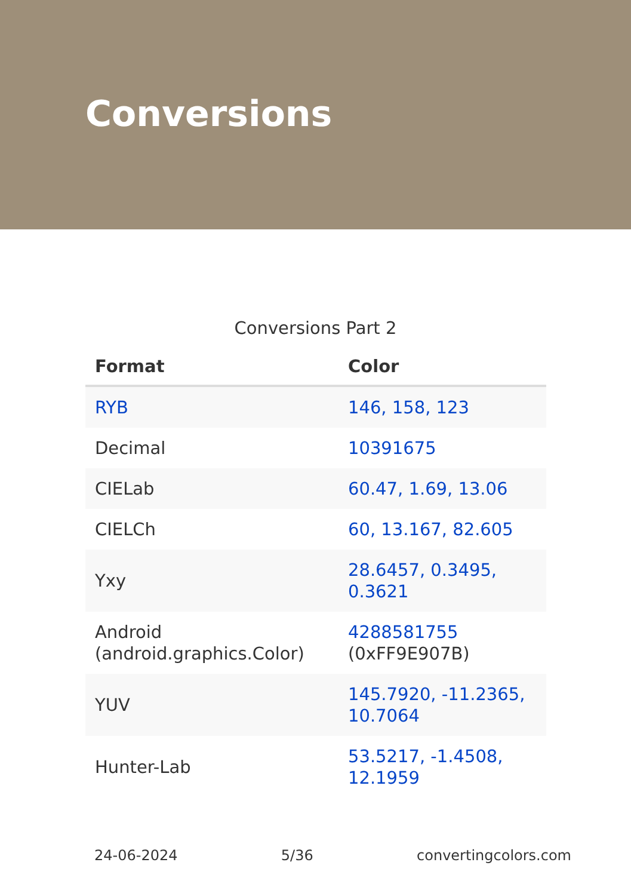Conversions
Conversions Part 2
| Format | Color |
| --- | --- |
| RYB | 146, 158, 123 |
| Decimal | 10391675 |
| CIELab | 60.47, 1.69, 13.06 |
| CIELCh | 60, 13.167, 82.605 |
| Yxy | 28.6457, 0.3495, 0.3621 |
| Android (android.graphics.Color) | 4288581755 (0xFF9E907B) |
| YUV | 145.7920, -11.2365, 10.7064 |
| Hunter-Lab | 53.5217, -1.4508, 12.1959 |
24-06-2024 5/36 convertingcolors.com